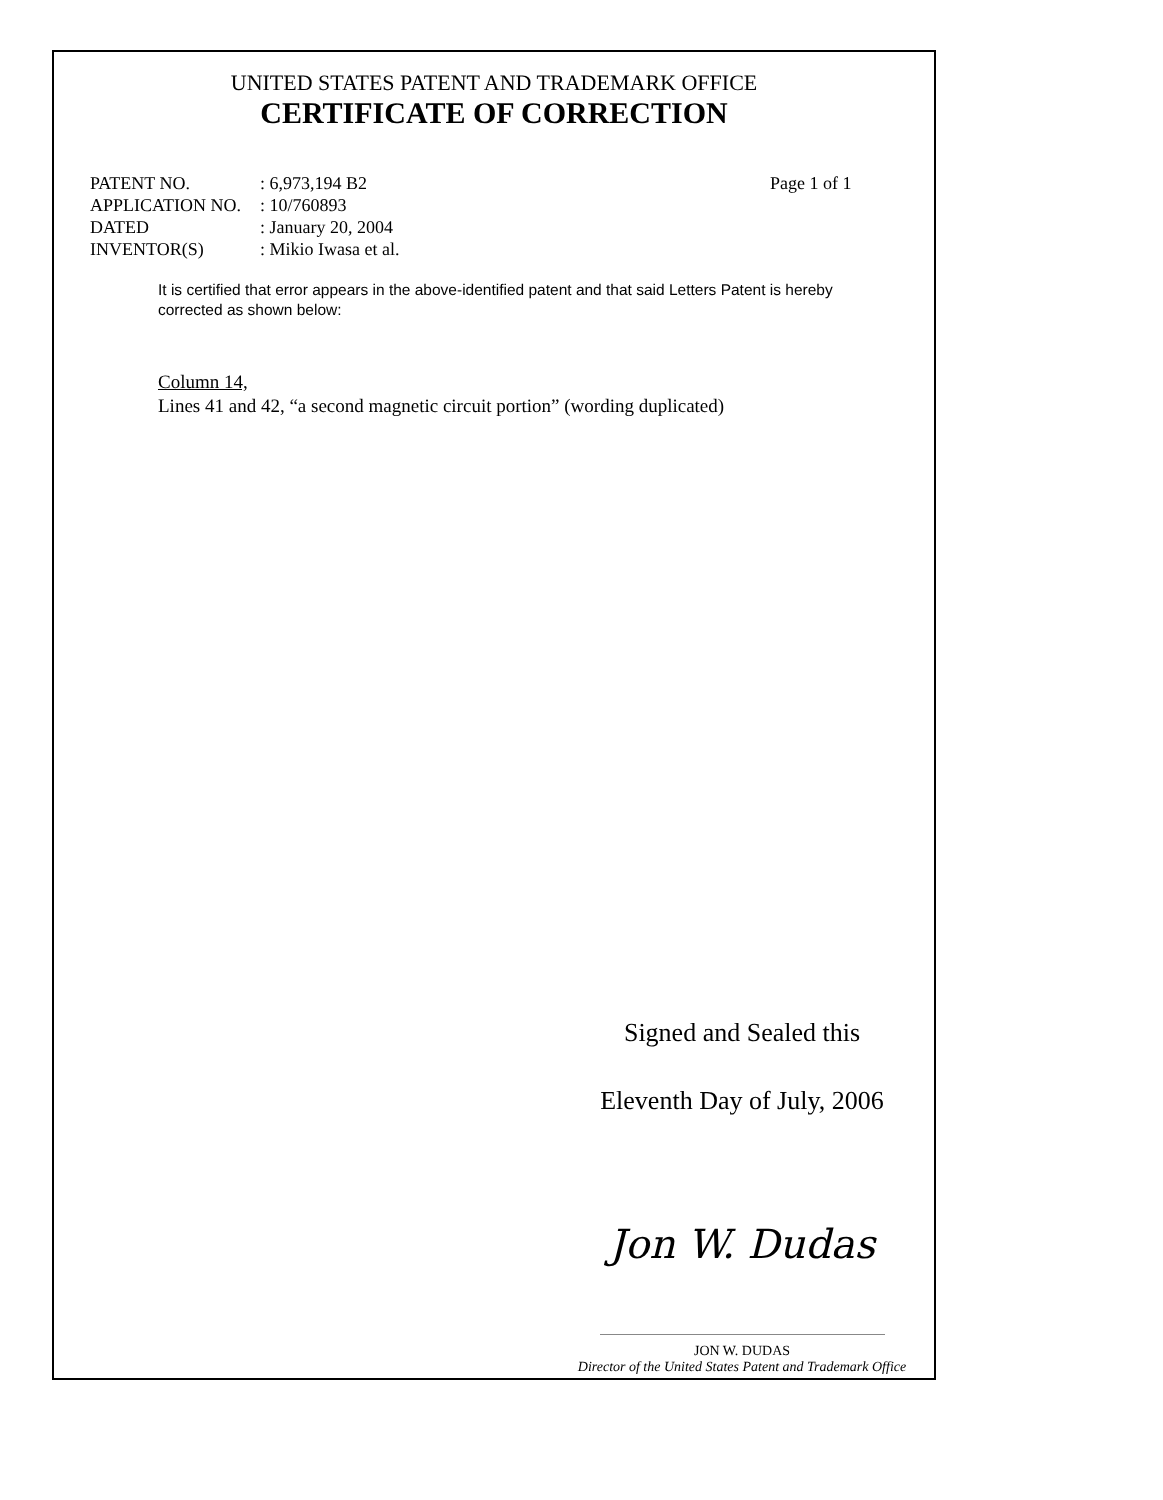UNITED STATES PATENT AND TRADEMARK OFFICE
CERTIFICATE OF CORRECTION
PATENT NO.
APPLICATION NO.
DATED
INVENTOR(S)
: 6,973,194 B2
: 10/760893
: January 20, 2004
: Mikio Iwasa et al.
Page 1 of 1
It is certified that error appears in the above-identified patent and that said Letters Patent is hereby corrected as shown below:
Column 14,
Lines 41 and 42, “a second magnetic circuit portion” (wording duplicated)
Signed and Sealed this
Eleventh Day of July, 2006
Jon W. Dudas
JON W. DUDAS
Director of the United States Patent and Trademark Office